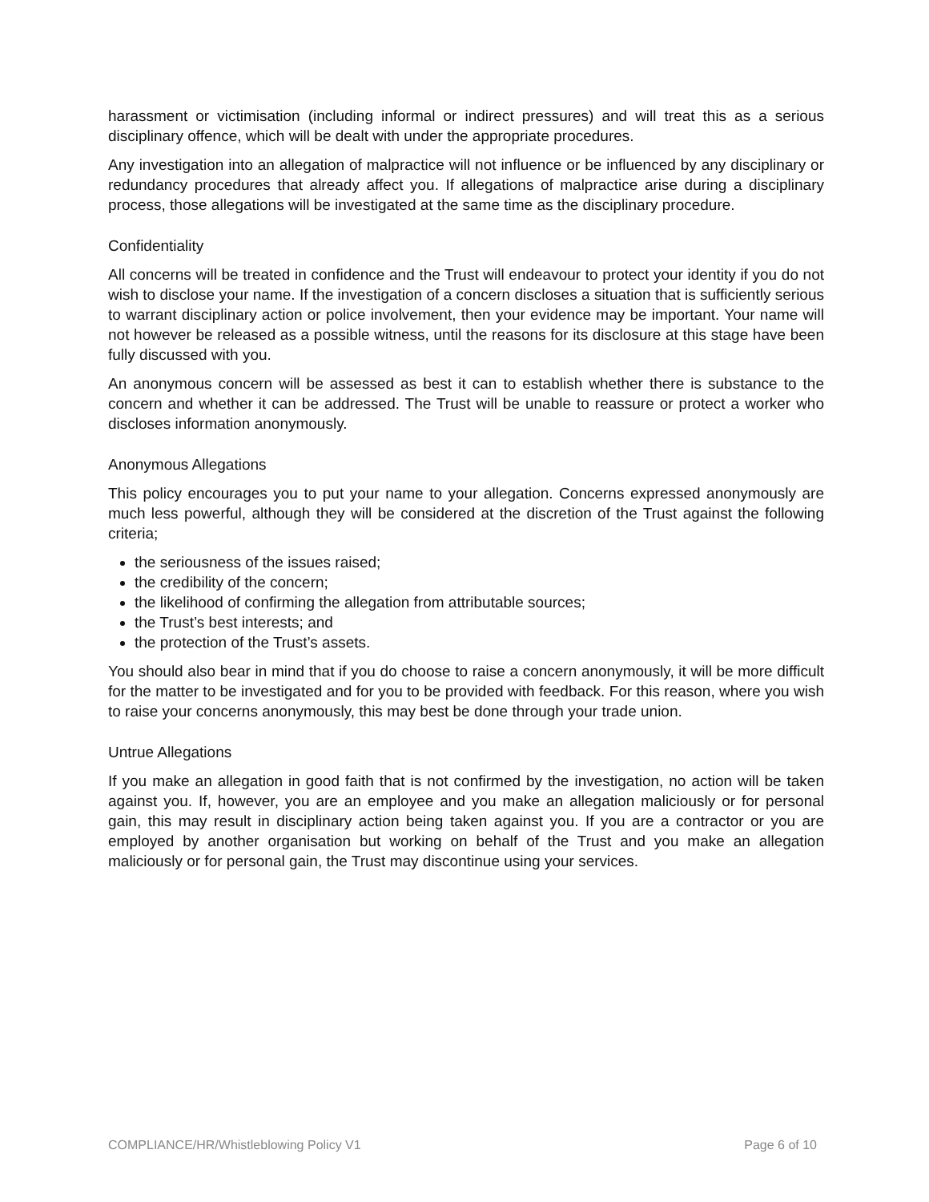harassment or victimisation (including informal or indirect pressures) and will treat this as a serious disciplinary offence, which will be dealt with under the appropriate procedures.
Any investigation into an allegation of malpractice will not influence or be influenced by any disciplinary or redundancy procedures that already affect you. If allegations of malpractice arise during a disciplinary process, those allegations will be investigated at the same time as the disciplinary procedure.
Confidentiality
All concerns will be treated in confidence and the Trust will endeavour to protect your identity if you do not wish to disclose your name. If the investigation of a concern discloses a situation that is sufficiently serious to warrant disciplinary action or police involvement, then your evidence may be important. Your name will not however be released as a possible witness, until the reasons for its disclosure at this stage have been fully discussed with you.
An anonymous concern will be assessed as best it can to establish whether there is substance to the concern and whether it can be addressed. The Trust will be unable to reassure or protect a worker who discloses information anonymously.
Anonymous Allegations
This policy encourages you to put your name to your allegation. Concerns expressed anonymously are much less powerful, although they will be considered at the discretion of the Trust against the following criteria;
the seriousness of the issues raised;
the credibility of the concern;
the likelihood of confirming the allegation from attributable sources;
the Trust’s best interests; and
the protection of the Trust’s assets.
You should also bear in mind that if you do choose to raise a concern anonymously, it will be more difficult for the matter to be investigated and for you to be provided with feedback. For this reason, where you wish to raise your concerns anonymously, this may best be done through your trade union.
Untrue Allegations
If you make an allegation in good faith that is not confirmed by the investigation, no action will be taken against you. If, however, you are an employee and you make an allegation maliciously or for personal gain, this may result in disciplinary action being taken against you. If you are a contractor or you are employed by another organisation but working on behalf of the Trust and you make an allegation maliciously or for personal gain, the Trust may discontinue using your services.
COMPLIANCE/HR/Whistleblowing Policy V1 Page 6 of 10